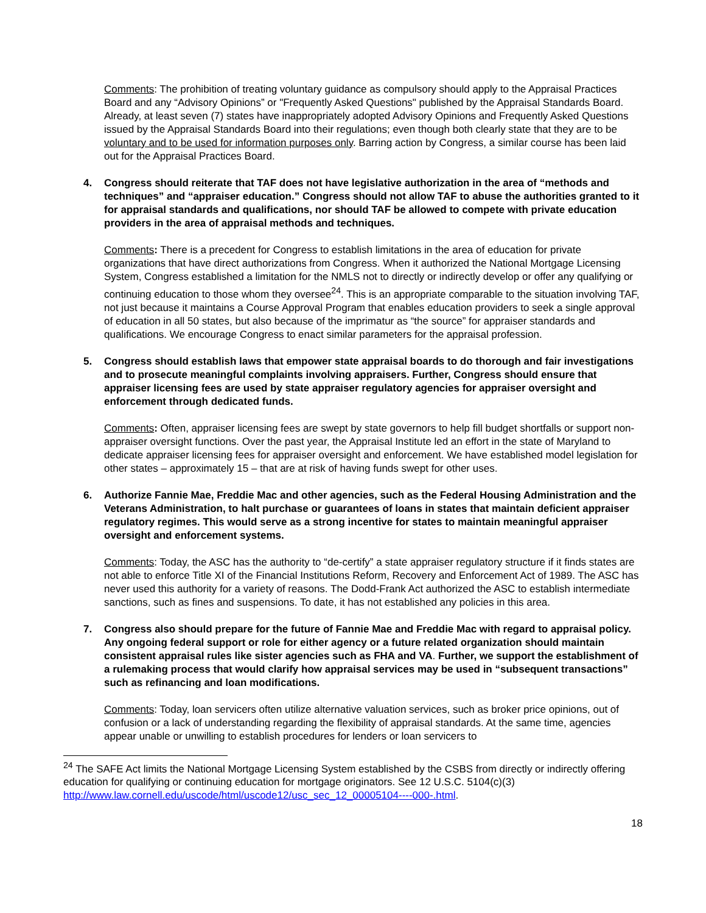Comments: The prohibition of treating voluntary guidance as compulsory should apply to the Appraisal Practices Board and any “Advisory Opinions” or "Frequently Asked Questions" published by the Appraisal Standards Board. Already, at least seven (7) states have inappropriately adopted Advisory Opinions and Frequently Asked Questions issued by the Appraisal Standards Board into their regulations; even though both clearly state that they are to be voluntary and to be used for information purposes only. Barring action by Congress, a similar course has been laid out for the Appraisal Practices Board.
4. Congress should reiterate that TAF does not have legislative authorization in the area of “methods and techniques” and “appraiser education.” Congress should not allow TAF to abuse the authorities granted to it for appraisal standards and qualifications, nor should TAF be allowed to compete with private education providers in the area of appraisal methods and techniques.
Comments: There is a precedent for Congress to establish limitations in the area of education for private organizations that have direct authorizations from Congress. When it authorized the National Mortgage Licensing System, Congress established a limitation for the NMLS not to directly or indirectly develop or offer any qualifying or continuing education to those whom they oversee<sup>24</sup>. This is an appropriate comparable to the situation involving TAF, not just because it maintains a Course Approval Program that enables education providers to seek a single approval of education in all 50 states, but also because of the imprimatur as “the source” for appraiser standards and qualifications. We encourage Congress to enact similar parameters for the appraisal profession.
5. Congress should establish laws that empower state appraisal boards to do thorough and fair investigations and to prosecute meaningful complaints involving appraisers. Further, Congress should ensure that appraiser licensing fees are used by state appraiser regulatory agencies for appraiser oversight and enforcement through dedicated funds.
Comments: Often, appraiser licensing fees are swept by state governors to help fill budget shortfalls or support non-appraiser oversight functions. Over the past year, the Appraisal Institute led an effort in the state of Maryland to dedicate appraiser licensing fees for appraiser oversight and enforcement. We have established model legislation for other states – approximately 15 – that are at risk of having funds swept for other uses.
6. Authorize Fannie Mae, Freddie Mac and other agencies, such as the Federal Housing Administration and the Veterans Administration, to halt purchase or guarantees of loans in states that maintain deficient appraiser regulatory regimes. This would serve as a strong incentive for states to maintain meaningful appraiser oversight and enforcement systems.
Comments: Today, the ASC has the authority to “de-certify” a state appraiser regulatory structure if it finds states are not able to enforce Title XI of the Financial Institutions Reform, Recovery and Enforcement Act of 1989. The ASC has never used this authority for a variety of reasons. The Dodd-Frank Act authorized the ASC to establish intermediate sanctions, such as fines and suspensions. To date, it has not established any policies in this area.
7. Congress also should prepare for the future of Fannie Mae and Freddie Mac with regard to appraisal policy. Any ongoing federal support or role for either agency or a future related organization should maintain consistent appraisal rules like sister agencies such as FHA and VA. Further, we support the establishment of a rulemaking process that would clarify how appraisal services may be used in “subsequent transactions” such as refinancing and loan modifications.
Comments: Today, loan servicers often utilize alternative valuation services, such as broker price opinions, out of confusion or a lack of understanding regarding the flexibility of appraisal standards. At the same time, agencies appear unable or unwilling to establish procedures for lenders or loan servicers to
<sup>24</sup> The SAFE Act limits the National Mortgage Licensing System established by the CSBS from directly or indirectly offering education for qualifying or continuing education for mortgage originators. See 12 U.S.C. 5104(c)(3) http://www.law.cornell.edu/uscode/html/uscode12/usc_sec_12_00005104----000-.html.
18